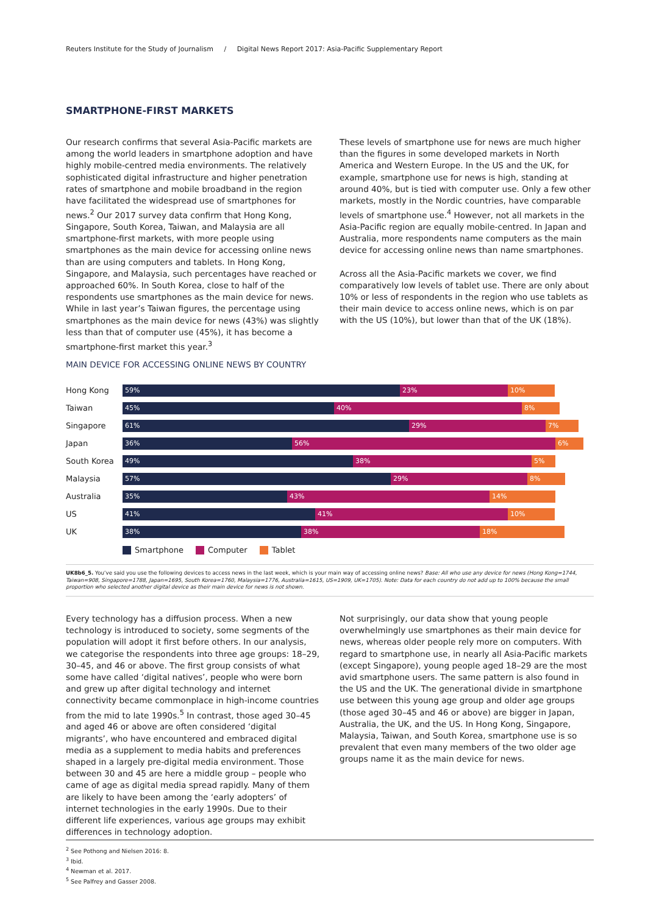Reuters Institute for the Study of Journalism / Digital News Report 2017: Asia-Pacific Supplementary Report
SMARTPHONE-FIRST MARKETS
Our research confirms that several Asia-Pacific markets are among the world leaders in smartphone adoption and have highly mobile-centred media environments. The relatively sophisticated digital infrastructure and higher penetration rates of smartphone and mobile broadband in the region have facilitated the widespread use of smartphones for news.<sup>2</sup> Our 2017 survey data confirm that Hong Kong, Singapore, South Korea, Taiwan, and Malaysia are all smartphone-first markets, with more people using smartphones as the main device for accessing online news than are using computers and tablets. In Hong Kong, Singapore, and Malaysia, such percentages have reached or approached 60%. In South Korea, close to half of the respondents use smartphones as the main device for news. While in last year’s Taiwan figures, the percentage using smartphones as the main device for news (43%) was slightly less than that of computer use (45%), it has become a smartphone-first market this year.<sup>3</sup>
These levels of smartphone use for news are much higher than the figures in some developed markets in North America and Western Europe. In the US and the UK, for example, smartphone use for news is high, standing at around 40%, but is tied with computer use. Only a few other markets, mostly in the Nordic countries, have comparable levels of smartphone use.<sup>4</sup> However, not all markets in the Asia-Pacific region are equally mobile-centred. In Japan and Australia, more respondents name computers as the main device for accessing online news than name smartphones.
Across all the Asia-Pacific markets we cover, we find comparatively low levels of tablet use. There are only about 10% or less of respondents in the region who use tablets as their main device to access online news, which is on par with the US (10%), but lower than that of the UK (18%).
MAIN DEVICE FOR ACCESSING ONLINE NEWS BY COUNTRY
Hong Kong
59% 23% 10%
Taiwan
45% 40% 8%
Singapore
61% 29% 7%
Japan
36% 56% 6%
South Korea
49% 38% 5%
Malaysia
57% 29% 8%
Australia
35% 43% 14%
US
41% 41% 10%
UK
38% 38% 18%
Smartphone Computer Tablet
UK8b6_5. You’ve said you use the following devices to access news in the last week, which is your main way of accessing online news? Base: All who use any device for news (Hong Kong=1744, Taiwan=908, Singapore=1788, Japan=1695, South Korea=1760, Malaysia=1776, Australia=1615, US=1909, UK=1705). Note: Data for each country do not add up to 100% because the small proportion who selected another digital device as their main device for news is not shown.
Every technology has a diffusion process. When a new technology is introduced to society, some segments of the population will adopt it first before others. In our analysis, we categorise the respondents into three age groups: 18–29, 30–45, and 46 or above. The first group consists of what some have called ‘digital natives’, people who were born and grew up after digital technology and internet connectivity became commonplace in high-income countries from the mid to late 1990s.<sup>5</sup> In contrast, those aged 30–45 and aged 46 or above are often considered ‘digital migrants’, who have encountered and embraced digital media as a supplement to media habits and preferences shaped in a largely pre-digital media environment. Those between 30 and 45 are here a middle group – people who came of age as digital media spread rapidly. Many of them are likely to have been among the ‘early adopters’ of internet technologies in the early 1990s. Due to their different life experiences, various age groups may exhibit differences in technology adoption.
Not surprisingly, our data show that young people overwhelmingly use smartphones as their main device for news, whereas older people rely more on computers. With regard to smartphone use, in nearly all Asia-Pacific markets (except Singapore), young people aged 18–29 are the most avid smartphone users. The same pattern is also found in the US and the UK. The generational divide in smartphone use between this young age group and older age groups (those aged 30–45 and 46 or above) are bigger in Japan, Australia, the UK, and the US. In Hong Kong, Singapore, Malaysia, Taiwan, and South Korea, smartphone use is so prevalent that even many members of the two older age groups name it as the main device for news.
<sup>2</sup> See Pothong and Nielsen 2016: 8.
<sup>3</sup> Ibid.
<sup>4</sup> Newman et al. 2017.
<sup>5</sup> See Palfrey and Gasser 2008.